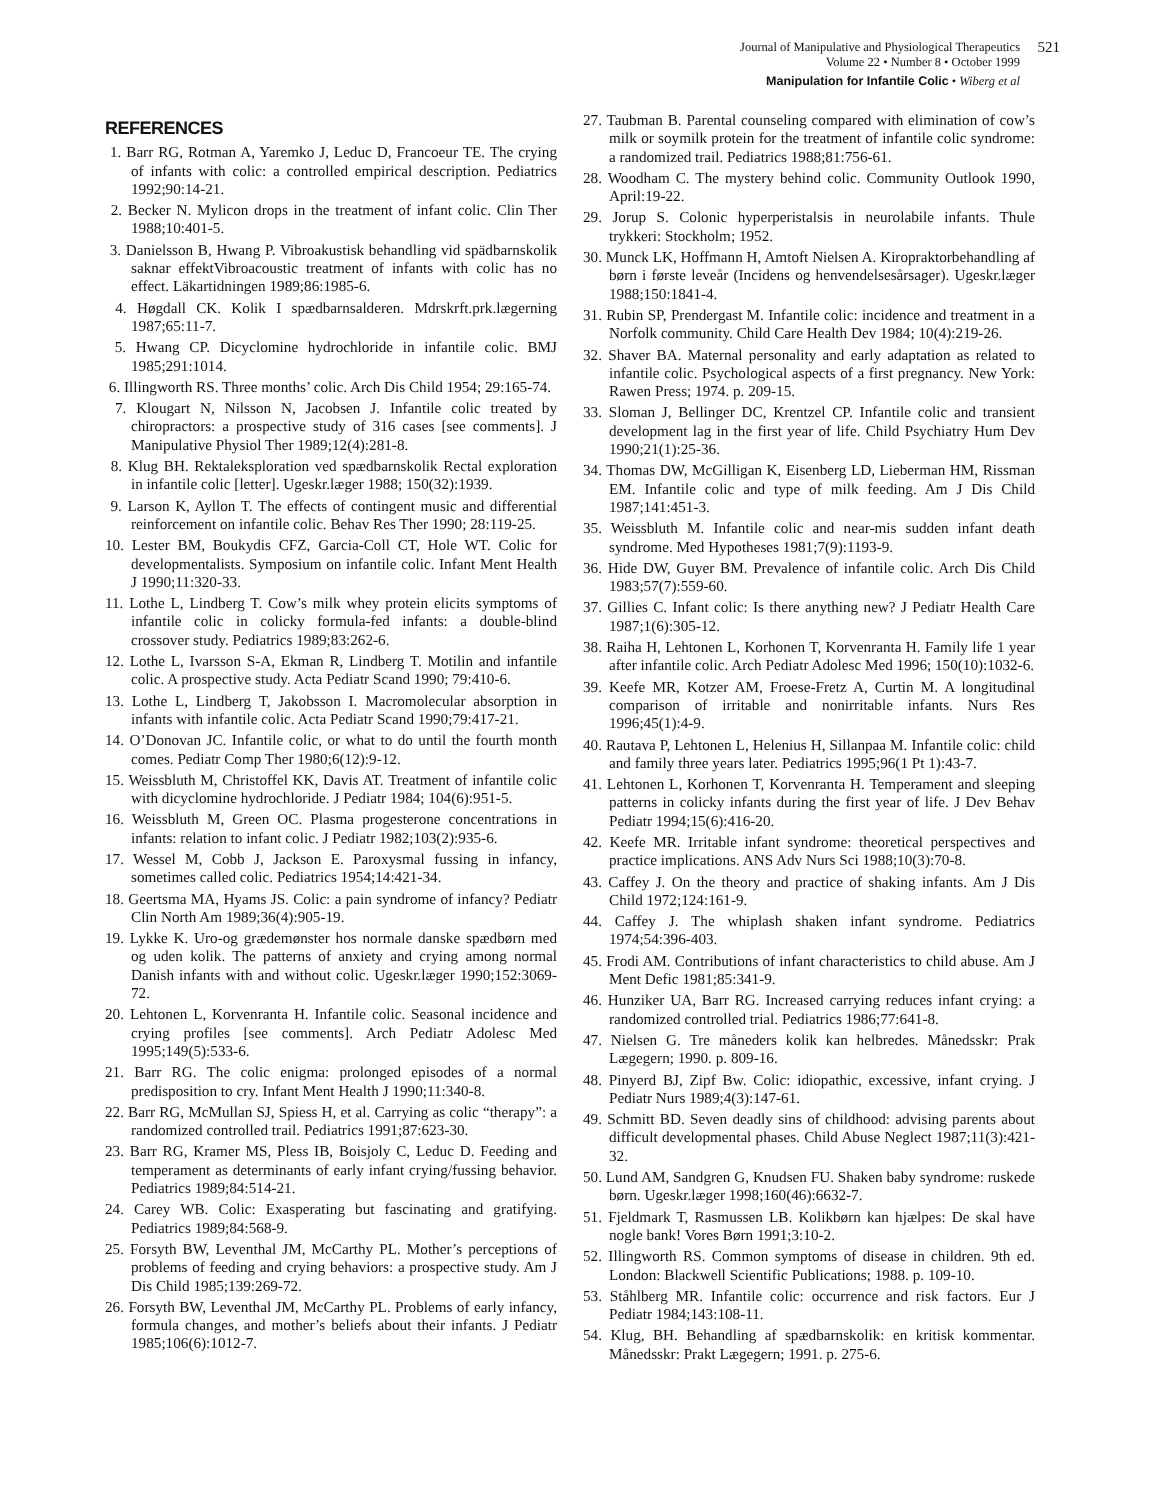Journal of Manipulative and Physiological Therapeutics
521
Volume 22 • Number 8 • October 1999
Manipulation for Infantile Colic • Wiberg et al
REFERENCES
1. Barr RG, Rotman A, Yaremko J, Leduc D, Francoeur TE. The crying of infants with colic: a controlled empirical description. Pediatrics 1992;90:14-21.
2. Becker N. Mylicon drops in the treatment of infant colic. Clin Ther 1988;10:401-5.
3. Danielsson B, Hwang P. Vibroakustisk behandling vid spädbarnskolik saknar effektVibroacoustic treatment of infants with colic has no effect. Läkartidningen 1989;86:1985-6.
4. Høgdall CK. Kolik I spædbarnsalderen. Mdrskrft.prk.lægerning 1987;65:11-7.
5. Hwang CP. Dicyclomine hydrochloride in infantile colic. BMJ 1985;291:1014.
6. Illingworth RS. Three months’ colic. Arch Dis Child 1954; 29:165-74.
7. Klougart N, Nilsson N, Jacobsen J. Infantile colic treated by chiropractors: a prospective study of 316 cases [see comments]. J Manipulative Physiol Ther 1989;12(4):281-8.
8. Klug BH. Rektaleksploration ved spædbarnskolik Rectal exploration in infantile colic [letter]. Ugeskr.læger 1988; 150(32):1939.
9. Larson K, Ayllon T. The effects of contingent music and differential reinforcement on infantile colic. Behav Res Ther 1990; 28:119-25.
10. Lester BM, Boukydis CFZ, Garcia-Coll CT, Hole WT. Colic for developmentalists. Symposium on infantile colic. Infant Ment Health J 1990;11:320-33.
11. Lothe L, Lindberg T. Cow’s milk whey protein elicits symptoms of infantile colic in colicky formula-fed infants: a double-blind crossover study. Pediatrics 1989;83:262-6.
12. Lothe L, Ivarsson S-A, Ekman R, Lindberg T. Motilin and infantile colic. A prospective study. Acta Pediatr Scand 1990; 79:410-6.
13. Lothe L, Lindberg T, Jakobsson I. Macromolecular absorption in infants with infantile colic. Acta Pediatr Scand 1990;79:417-21.
14. O’Donovan JC. Infantile colic, or what to do until the fourth month comes. Pediatr Comp Ther 1980;6(12):9-12.
15. Weissbluth M, Christoffel KK, Davis AT. Treatment of infantile colic with dicyclomine hydrochloride. J Pediatr 1984; 104(6):951-5.
16. Weissbluth M, Green OC. Plasma progesterone concentrations in infants: relation to infant colic. J Pediatr 1982;103(2):935-6.
17. Wessel M, Cobb J, Jackson E. Paroxysmal fussing in infancy, sometimes called colic. Pediatrics 1954;14:421-34.
18. Geertsma MA, Hyams JS. Colic: a pain syndrome of infancy? Pediatr Clin North Am 1989;36(4):905-19.
19. Lykke K. Uro-og grædemønster hos normale danske spædbørn med og uden kolik. The patterns of anxiety and crying among normal Danish infants with and without colic. Ugeskr.læger 1990;152:3069-72.
20. Lehtonen L, Korvenranta H. Infantile colic. Seasonal incidence and crying profiles [see comments]. Arch Pediatr Adolesc Med 1995;149(5):533-6.
21. Barr RG. The colic enigma: prolonged episodes of a normal predisposition to cry. Infant Ment Health J 1990;11:340-8.
22. Barr RG, McMullan SJ, Spiess H, et al. Carrying as colic “therapy”: a randomized controlled trail. Pediatrics 1991;87:623-30.
23. Barr RG, Kramer MS, Pless IB, Boisjoly C, Leduc D. Feeding and temperament as determinants of early infant crying/fussing behavior. Pediatrics 1989;84:514-21.
24. Carey WB. Colic: Exasperating but fascinating and gratifying. Pediatrics 1989;84:568-9.
25. Forsyth BW, Leventhal JM, McCarthy PL. Mother’s perceptions of problems of feeding and crying behaviors: a prospective study. Am J Dis Child 1985;139:269-72.
26. Forsyth BW, Leventhal JM, McCarthy PL. Problems of early infancy, formula changes, and mother’s beliefs about their infants. J Pediatr 1985;106(6):1012-7.
27. Taubman B. Parental counseling compared with elimination of cow’s milk or soymilk protein for the treatment of infantile colic syndrome: a randomized trail. Pediatrics 1988;81:756-61.
28. Woodham C. The mystery behind colic. Community Outlook 1990, April:19-22.
29. Jorup S. Colonic hyperperistalsis in neurolabile infants. Thule trykkeri: Stockholm; 1952.
30. Munck LK, Hoffmann H, Amtoft Nielsen A. Kiropraktorbehandling af børn i første leveår (Incidens og henvendelsesårsager). Ugeskr.læger 1988;150:1841-4.
31. Rubin SP, Prendergast M. Infantile colic: incidence and treatment in a Norfolk community. Child Care Health Dev 1984; 10(4):219-26.
32. Shaver BA. Maternal personality and early adaptation as related to infantile colic. Psychological aspects of a first pregnancy. New York: Rawen Press; 1974. p. 209-15.
33. Sloman J, Bellinger DC, Krentzel CP. Infantile colic and transient development lag in the first year of life. Child Psychiatry Hum Dev 1990;21(1):25-36.
34. Thomas DW, McGilligan K, Eisenberg LD, Lieberman HM, Rissman EM. Infantile colic and type of milk feeding. Am J Dis Child 1987;141:451-3.
35. Weissbluth M. Infantile colic and near-mis sudden infant death syndrome. Med Hypotheses 1981;7(9):1193-9.
36. Hide DW, Guyer BM. Prevalence of infantile colic. Arch Dis Child 1983;57(7):559-60.
37. Gillies C. Infant colic: Is there anything new? J Pediatr Health Care 1987;1(6):305-12.
38. Raiha H, Lehtonen L, Korhonen T, Korvenranta H. Family life 1 year after infantile colic. Arch Pediatr Adolesc Med 1996; 150(10):1032-6.
39. Keefe MR, Kotzer AM, Froese-Fretz A, Curtin M. A longitudinal comparison of irritable and nonirritable infants. Nurs Res 1996;45(1):4-9.
40. Rautava P, Lehtonen L, Helenius H, Sillanpaa M. Infantile colic: child and family three years later. Pediatrics 1995;96(1 Pt 1):43-7.
41. Lehtonen L, Korhonen T, Korvenranta H. Temperament and sleeping patterns in colicky infants during the first year of life. J Dev Behav Pediatr 1994;15(6):416-20.
42. Keefe MR. Irritable infant syndrome: theoretical perspectives and practice implications. ANS Adv Nurs Sci 1988;10(3):70-8.
43. Caffey J. On the theory and practice of shaking infants. Am J Dis Child 1972;124:161-9.
44. Caffey J. The whiplash shaken infant syndrome. Pediatrics 1974;54:396-403.
45. Frodi AM. Contributions of infant characteristics to child abuse. Am J Ment Defic 1981;85:341-9.
46. Hunziker UA, Barr RG. Increased carrying reduces infant crying: a randomized controlled trial. Pediatrics 1986;77:641-8.
47. Nielsen G. Tre måneders kolik kan helbredes. Månedsskr: Prak Lægegern; 1990. p. 809-16.
48. Pinyerd BJ, Zipf Bw. Colic: idiopathic, excessive, infant crying. J Pediatr Nurs 1989;4(3):147-61.
49. Schmitt BD. Seven deadly sins of childhood: advising parents about difficult developmental phases. Child Abuse Neglect 1987;11(3):421-32.
50. Lund AM, Sandgren G, Knudsen FU. Shaken baby syndrome: ruskede børn. Ugeskr.læger 1998;160(46):6632-7.
51. Fjeldmark T, Rasmussen LB. Kolikbørn kan hjælpes: De skal have nogle bank! Vores Børn 1991;3:10-2.
52. Illingworth RS. Common symptoms of disease in children. 9th ed. London: Blackwell Scientific Publications; 1988. p. 109-10.
53. Ståhlberg MR. Infantile colic: occurrence and risk factors. Eur J Pediatr 1984;143:108-11.
54. Klug, BH. Behandling af spædbarnskolik: en kritisk kommentar. Månedsskr: Prakt Lægegern; 1991. p. 275-6.